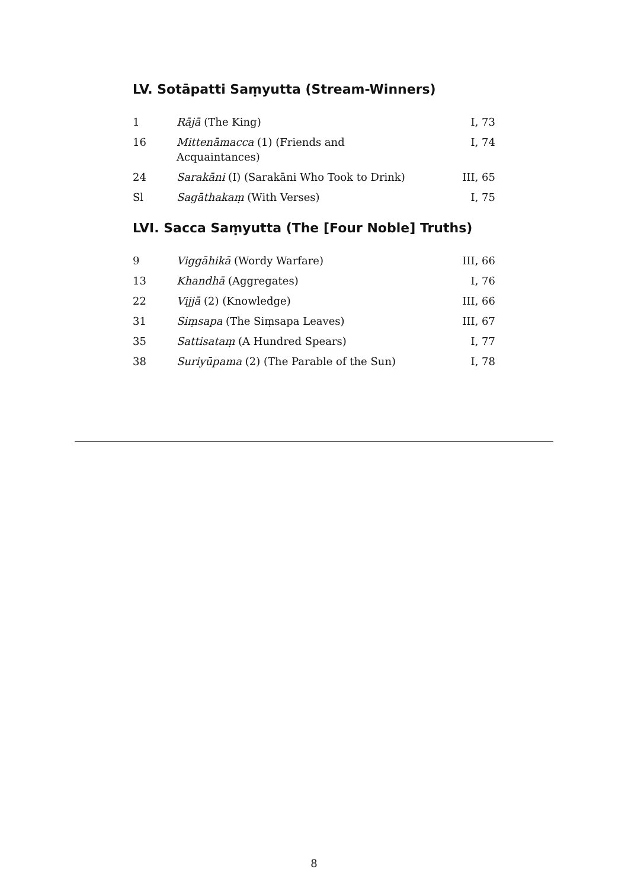LV. Sotāpatti Saṃyutta (Stream-Winners)
| 1 | Rājā (The King) | I, 73 |
| 16 | Mittenāmacca (1) (Friends and Acquaintances) | I, 74 |
| 24 | Sarakāni (I) (Sarakāni Who Took to Drink) | III, 65 |
| Sl | Sagāthakaṃ (With Verses) | I, 75 |
LVI. Sacca Saṃyutta (The [Four Noble] Truths)
| 9 | Viggāhikā (Wordy Warfare) | III, 66 |
| 13 | Khandhā (Aggregates) | I, 76 |
| 22 | Vijjā (2) (Knowledge) | III, 66 |
| 31 | Siṃsapa (The Siṃsapa Leaves) | III, 67 |
| 35 | Sattisataṃ (A Hundred Spears) | I, 77 |
| 38 | Suriyūpama (2) (The Parable of the Sun) | I, 78 |
8